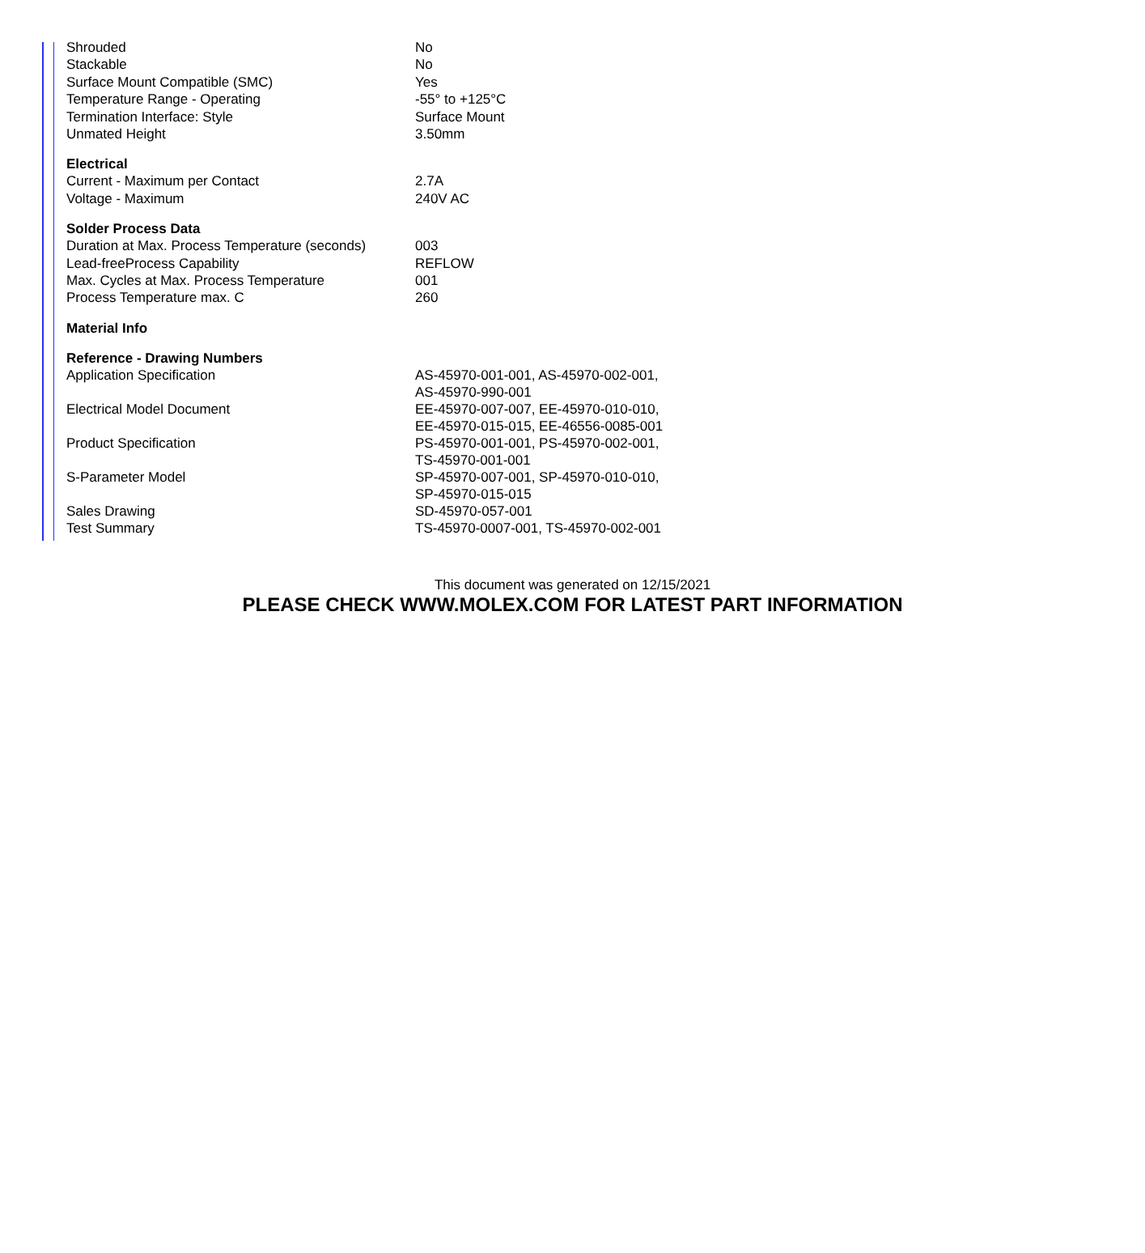| Shrouded | No |
| Stackable | No |
| Surface Mount Compatible (SMC) | Yes |
| Temperature Range - Operating | -55° to +125°C |
| Termination Interface: Style | Surface Mount |
| Unmated Height | 3.50mm |
| Electrical | |
| Current - Maximum per Contact | 2.7A |
| Voltage - Maximum | 240V AC |
| Solder Process Data | |
| Duration at Max. Process Temperature (seconds) | 003 |
| Lead-freeProcess Capability | REFLOW |
| Max. Cycles at Max. Process Temperature | 001 |
| Process Temperature max. C | 260 |
| Material Info | |
| Reference - Drawing Numbers | |
| Application Specification | AS-45970-001-001, AS-45970-002-001, AS-45970-990-001 |
| Electrical Model Document | EE-45970-007-007, EE-45970-010-010, EE-45970-015-015, EE-46556-0085-001 |
| Product Specification | PS-45970-001-001, PS-45970-002-001, TS-45970-001-001 |
| S-Parameter Model | SP-45970-007-001, SP-45970-010-010, SP-45970-015-015 |
| Sales Drawing | SD-45970-057-001 |
| Test Summary | TS-45970-0007-001, TS-45970-002-001 |
This document was generated on 12/15/2021
PLEASE CHECK WWW.MOLEX.COM FOR LATEST PART INFORMATION